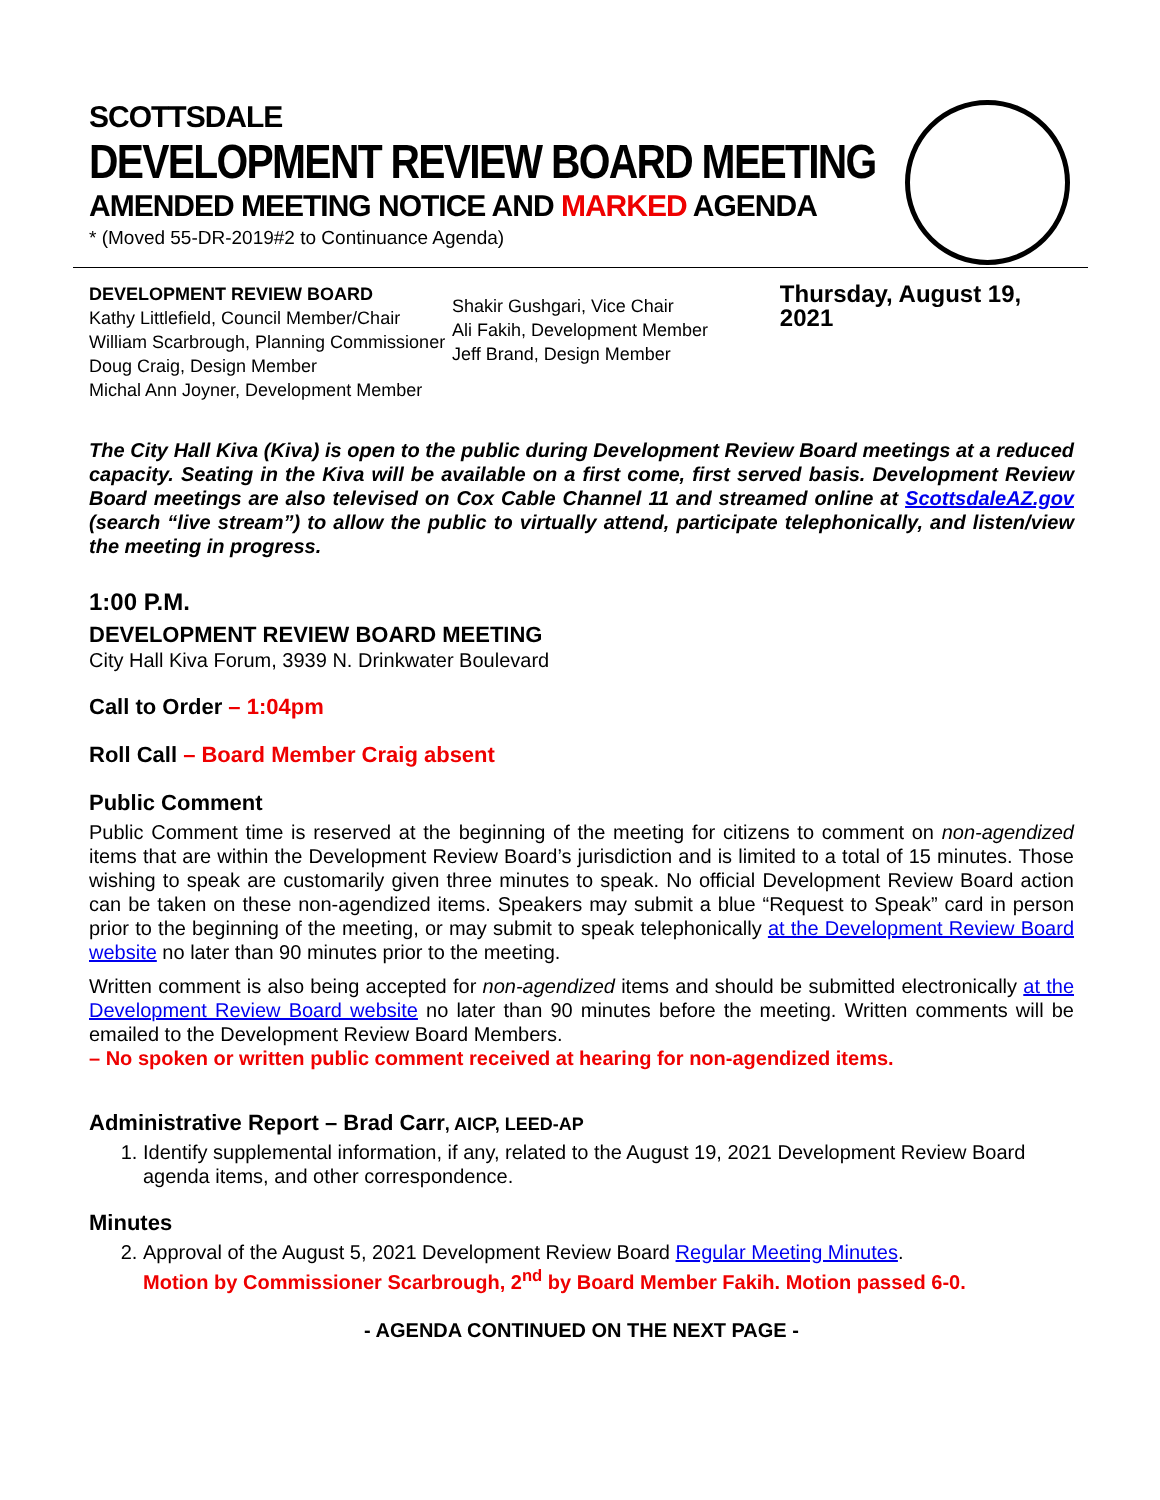SCOTTSDALE
DEVELOPMENT REVIEW BOARD MEETING
AMENDED MEETING NOTICE AND MARKED AGENDA
* (Moved 55-DR-2019#2 to Continuance Agenda)
DEVELOPMENT REVIEW BOARD
Kathy Littlefield, Council Member/Chair
William Scarbrough, Planning Commissioner
Doug Craig, Design Member
Michal Ann Joyner, Development Member
Shakir Gushgari, Vice Chair
Ali Fakih, Development Member
Jeff Brand, Design Member
Thursday, August 19, 2021
The City Hall Kiva (Kiva) is open to the public during Development Review Board meetings at a reduced capacity. Seating in the Kiva will be available on a first come, first served basis. Development Review Board meetings are also televised on Cox Cable Channel 11 and streamed online at ScottsdaleAZ.gov (search “live stream”) to allow the public to virtually attend, participate telephonically, and listen/view the meeting in progress.
1:00 P.M.
DEVELOPMENT REVIEW BOARD MEETING
City Hall Kiva Forum, 3939 N. Drinkwater Boulevard
Call to Order – 1:04pm
Roll Call – Board Member Craig absent
Public Comment
Public Comment time is reserved at the beginning of the meeting for citizens to comment on non-agendized items that are within the Development Review Board’s jurisdiction and is limited to a total of 15 minutes. Those wishing to speak are customarily given three minutes to speak. No official Development Review Board action can be taken on these non-agendized items. Speakers may submit a blue “Request to Speak” card in person prior to the beginning of the meeting, or may submit to speak telephonically at the Development Review Board website no later than 90 minutes prior to the meeting.
Written comment is also being accepted for non-agendized items and should be submitted electronically at the Development Review Board website no later than 90 minutes before the meeting. Written comments will be emailed to the Development Review Board Members.
– No spoken or written public comment received at hearing for non-agendized items.
Administrative Report – Brad Carr, AICP, LEED-AP
1. Identify supplemental information, if any, related to the August 19, 2021 Development Review Board agenda items, and other correspondence.
Minutes
2. Approval of the August 5, 2021 Development Review Board Regular Meeting Minutes.
Motion by Commissioner Scarbrough, 2<sup>nd</sup> by Board Member Fakih. Motion passed 6-0.
- AGENDA CONTINUED ON THE NEXT PAGE -